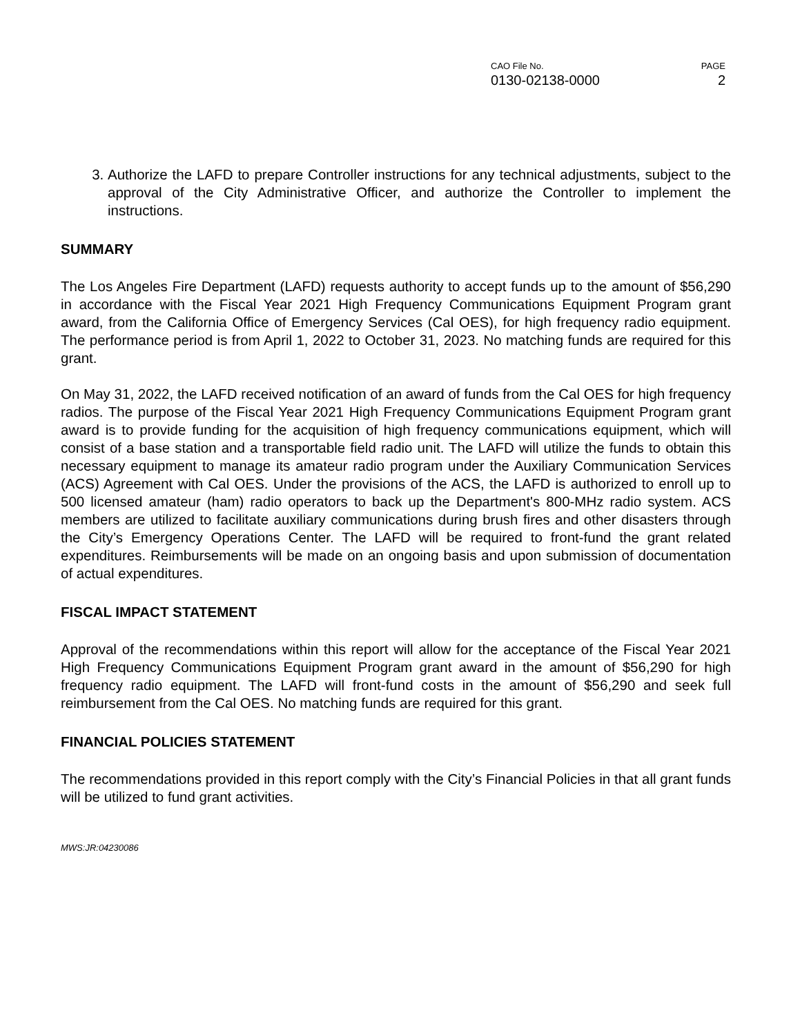CAO File No.
0130-02138-0000
PAGE
2
3. Authorize the LAFD to prepare Controller instructions for any technical adjustments, subject to the approval of the City Administrative Officer, and authorize the Controller to implement the instructions.
SUMMARY
The Los Angeles Fire Department (LAFD) requests authority to accept funds up to the amount of $56,290 in accordance with the Fiscal Year 2021 High Frequency Communications Equipment Program grant award, from the California Office of Emergency Services (Cal OES), for high frequency radio equipment. The performance period is from April 1, 2022 to October 31, 2023. No matching funds are required for this grant.
On May 31, 2022, the LAFD received notification of an award of funds from the Cal OES for high frequency radios. The purpose of the Fiscal Year 2021 High Frequency Communications Equipment Program grant award is to provide funding for the acquisition of high frequency communications equipment, which will consist of a base station and a transportable field radio unit. The LAFD will utilize the funds to obtain this necessary equipment to manage its amateur radio program under the Auxiliary Communication Services (ACS) Agreement with Cal OES. Under the provisions of the ACS, the LAFD is authorized to enroll up to 500 licensed amateur (ham) radio operators to back up the Department's 800-MHz radio system. ACS members are utilized to facilitate auxiliary communications during brush fires and other disasters through the City’s Emergency Operations Center. The LAFD will be required to front-fund the grant related expenditures. Reimbursements will be made on an ongoing basis and upon submission of documentation of actual expenditures.
FISCAL IMPACT STATEMENT
Approval of the recommendations within this report will allow for the acceptance of the Fiscal Year 2021 High Frequency Communications Equipment Program grant award in the amount of $56,290 for high frequency radio equipment. The LAFD will front-fund costs in the amount of $56,290 and seek full reimbursement from the Cal OES. No matching funds are required for this grant.
FINANCIAL POLICIES STATEMENT
The recommendations provided in this report comply with the City’s Financial Policies in that all grant funds will be utilized to fund grant activities.
MWS:JR:04230086